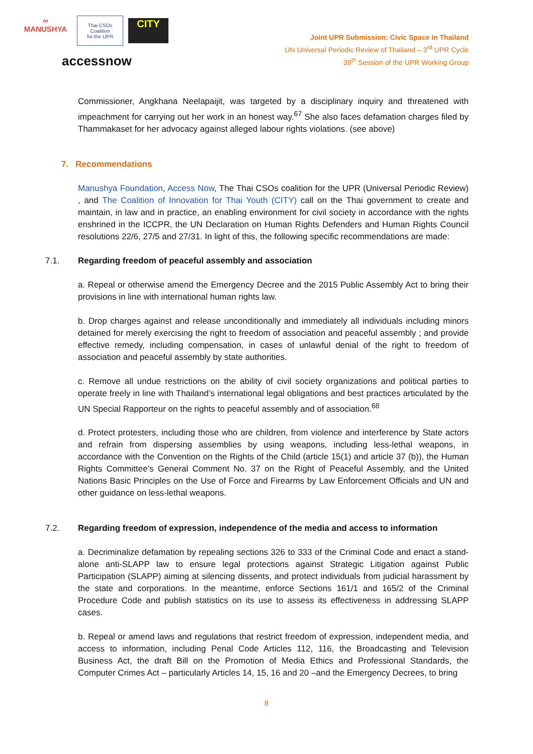∞
MANUSHYA
Thai CSOs Coalition
for the UPR
CITY
accessnow
Joint UPR Submission: Civic Space in Thailand
UN Universal Periodic Review of Thailand – 3<sup>rd</sup> UPR Cycle
39<sup>th</sup> Session of the UPR Working Group
Commissioner, Angkhana Neelapaijit, was targeted by a disciplinary inquiry and threatened with impeachment for carrying out her work in an honest way.<sup>67</sup> She also faces defamation charges filed by Thammakaset for her advocacy against alleged labour rights violations. (see above)
7. Recommendations
Manushya Foundation, Access Now, The Thai CSOs coalition for the UPR (Universal Periodic Review) , and The Coalition of Innovation for Thai Youth (CITY) call on the Thai government to create and maintain, in law and in practice, an enabling environment for civil society in accordance with the rights enshrined in the ICCPR, the UN Declaration on Human Rights Defenders and Human Rights Council resolutions 22/6, 27/5 and 27/31. In light of this, the following specific recommendations are made:
7.1. Regarding freedom of peaceful assembly and association
a. Repeal or otherwise amend the Emergency Decree and the 2015 Public Assembly Act to bring their provisions in line with international human rights law.
b. Drop charges against and release unconditionally and immediately all individuals including minors detained for merely exercising the right to freedom of association and peaceful assembly ; and provide effective remedy, including compensation, in cases of unlawful denial of the right to freedom of association and peaceful assembly by state authorities.
c. Remove all undue restrictions on the ability of civil society organizations and political parties to operate freely in line with Thailand’s international legal obligations and best practices articulated by the UN Special Rapporteur on the rights to peaceful assembly and of association.<sup>68</sup>
d. Protect protesters, including those who are children, from violence and interference by State actors and refrain from dispersing assemblies by using weapons, including less-lethal weapons, in accordance with the Convention on the Rights of the Child (article 15(1) and article 37 (b)), the Human Rights Committee’s General Comment No. 37 on the Right of Peaceful Assembly, and the United Nations Basic Principles on the Use of Force and Firearms by Law Enforcement Officials and UN and other guidance on less-lethal weapons.
7.2. Regarding freedom of expression, independence of the media and access to information
a. Decriminalize defamation by repealing sections 326 to 333 of the Criminal Code and enact a stand-alone anti-SLAPP law to ensure legal protections against Strategic Litigation against Public Participation (SLAPP) aiming at silencing dissents, and protect individuals from judicial harassment by the state and corporations. In the meantime, enforce Sections 161/1 and 165/2 of the Criminal Procedure Code and publish statistics on its use to assess its effectiveness in addressing SLAPP cases.
b. Repeal or amend laws and regulations that restrict freedom of expression, independent media, and access to information, including Penal Code Articles 112, 116, the Broadcasting and Television Business Act, the draft Bill on the Promotion of Media Ethics and Professional Standards, the Computer Crimes Act – particularly Articles 14, 15, 16 and 20 –and the Emergency Decrees, to bring
8